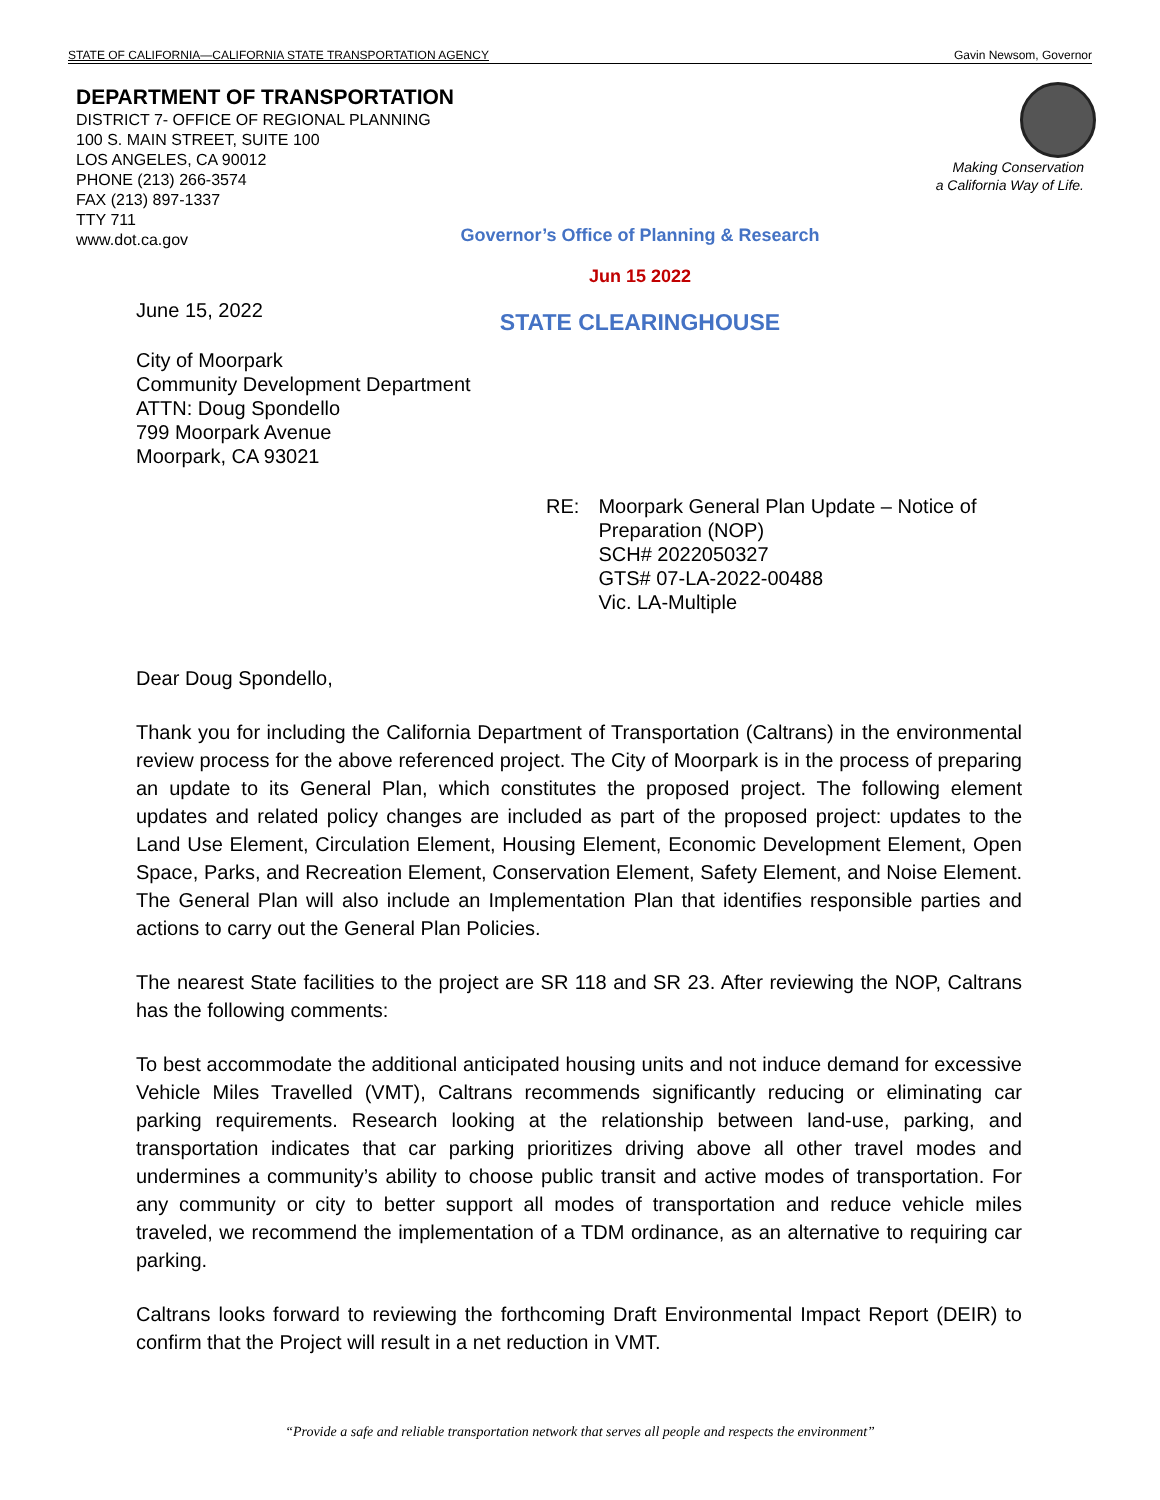STATE OF CALIFORNIA—CALIFORNIA STATE TRANSPORTATION AGENCY Gavin Newsom, Governor
DEPARTMENT OF TRANSPORTATION
DISTRICT 7- OFFICE OF REGIONAL PLANNING
100 S. MAIN STREET, SUITE 100
LOS ANGELES, CA 90012
PHONE (213) 266-3574
FAX (213) 897-1337
TTY 711
www.dot.ca.gov
Making Conservation
a California Way of Life.
Governor’s Office of Planning & Research
Jun 15 2022
STATE CLEARINGHOUSE
June 15, 2022
City of Moorpark
Community Development Department
ATTN: Doug Spondello
799 Moorpark Avenue
Moorpark, CA 93021
RE: Moorpark General Plan Update – Notice of Preparation (NOP)
SCH# 2022050327
GTS# 07-LA-2022-00488
Vic. LA-Multiple
Dear Doug Spondello,
Thank you for including the California Department of Transportation (Caltrans) in the environmental review process for the above referenced project. The City of Moorpark is in the process of preparing an update to its General Plan, which constitutes the proposed project. The following element updates and related policy changes are included as part of the proposed project: updates to the Land Use Element, Circulation Element, Housing Element, Economic Development Element, Open Space, Parks, and Recreation Element, Conservation Element, Safety Element, and Noise Element. The General Plan will also include an Implementation Plan that identifies responsible parties and actions to carry out the General Plan Policies.
The nearest State facilities to the project are SR 118 and SR 23. After reviewing the NOP, Caltrans has the following comments:
To best accommodate the additional anticipated housing units and not induce demand for excessive Vehicle Miles Travelled (VMT), Caltrans recommends significantly reducing or eliminating car parking requirements. Research looking at the relationship between land-use, parking, and transportation indicates that car parking prioritizes driving above all other travel modes and undermines a community’s ability to choose public transit and active modes of transportation. For any community or city to better support all modes of transportation and reduce vehicle miles traveled, we recommend the implementation of a TDM ordinance, as an alternative to requiring car parking.
Caltrans looks forward to reviewing the forthcoming Draft Environmental Impact Report (DEIR) to confirm that the Project will result in a net reduction in VMT.
“Provide a safe and reliable transportation network that serves all people and respects the environment”